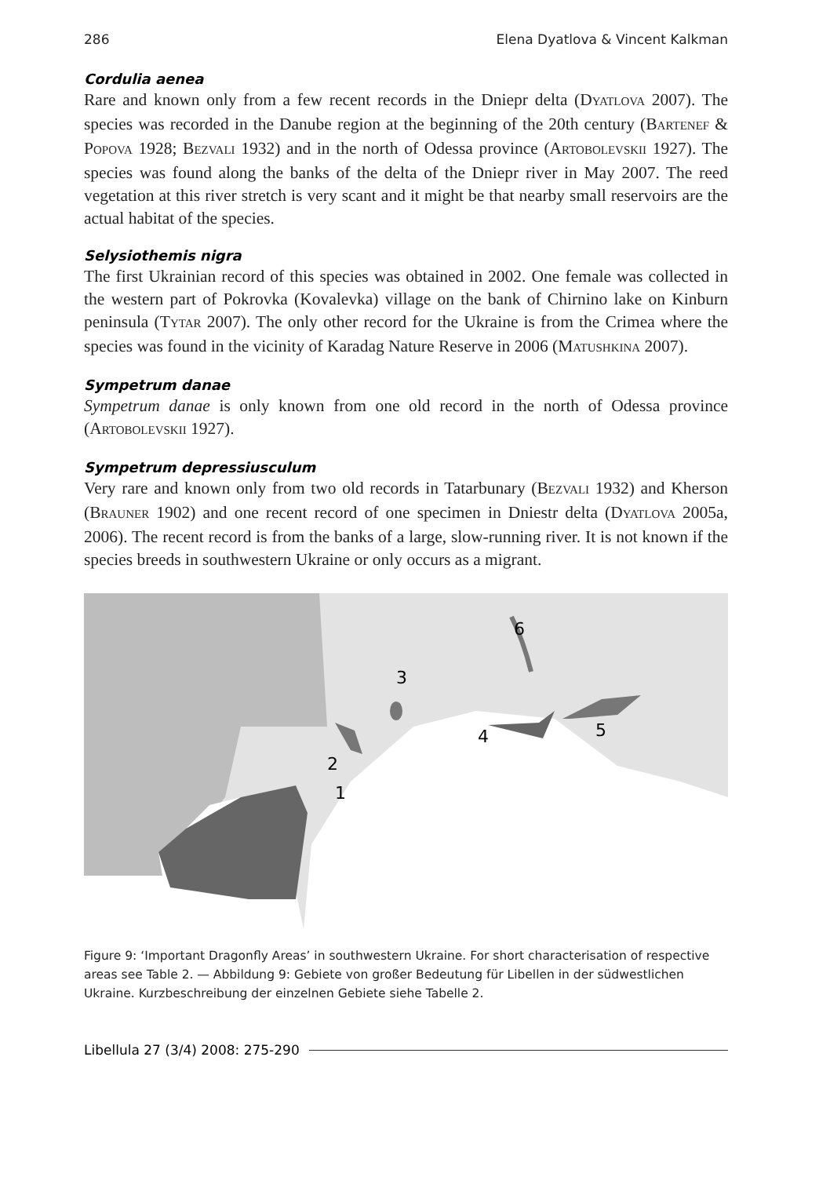286 Elena Dyatlova & Vincent Kalkman
Cordulia aenea
Rare and known only from a few recent records in the Dniepr delta (DYATLOVA 2007). The species was recorded in the Danube region at the beginning of the 20th century (BARTENEF & POPOVA 1928; BEZVALI 1932) and in the north of Odessa province (ARTOBOLEVSKII 1927). The species was found along the banks of the delta of the Dniepr river in May 2007. The reed vegetation at this river stretch is very scant and it might be that nearby small reservoirs are the actual habitat of the species.
Selysiothemis nigra
The first Ukrainian record of this species was obtained in 2002. One female was collected in the western part of Pokrovka (Kovalevka) village on the bank of Chirnino lake on Kinburn peninsula (TYTAR 2007). The only other record for the Ukraine is from the Crimea where the species was found in the vicinity of Karadag Nature Reserve in 2006 (MATUSHKINA 2007).
Sympetrum danae
Sympetrum danae is only known from one old record in the north of Odessa province (ARTOBOLEVSKII 1927).
Sympetrum depressiusculum
Very rare and known only from two old records in Tatarbunary (BEZVALI 1932) and Kherson (BRAUNER 1902) and one recent record of one specimen in Dniestr delta (DYATLOVA 2005a, 2006). The recent record is from the banks of a large, slow-running river. It is not known if the species breeds in southwestern Ukraine or only occurs as a migrant.
1
2
3
4
5
6
Figure 9: ‘Important Dragonfly Areas’ in southwestern Ukraine. For short characterisation of respective areas see Table 2. — Abbildung 9: Gebiete von großer Bedeutung für Libellen in der südwestlichen Ukraine. Kurzbeschreibung der einzelnen Gebiete siehe Tabelle 2.
Libellula 27 (3/4) 2008: 275-290